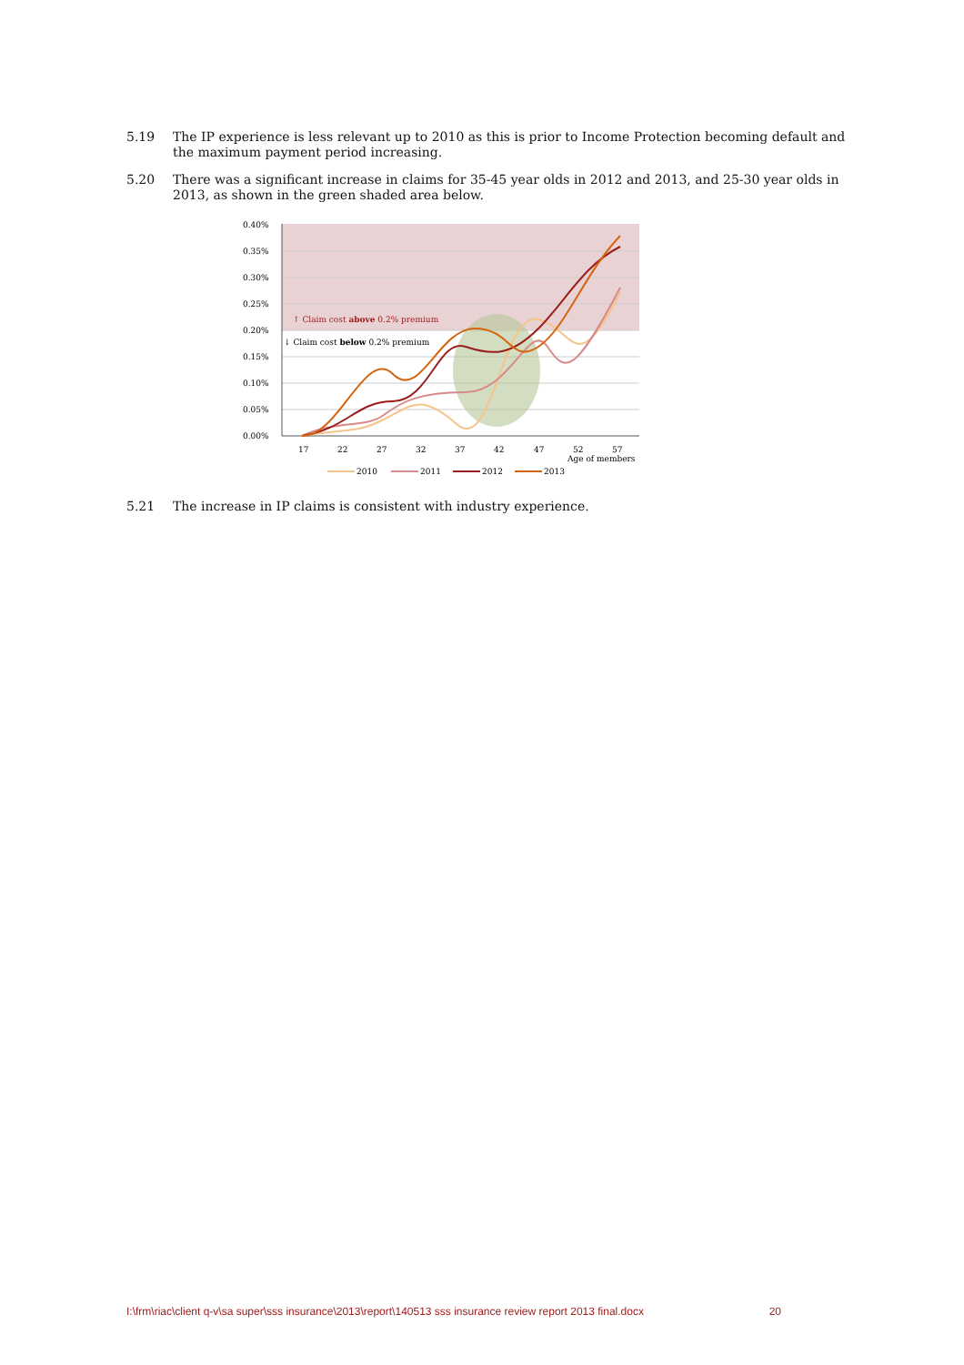5.19 The IP experience is less relevant up to 2010 as this is prior to Income Protection becoming default and the maximum payment period increasing.
5.20 There was a significant increase in claims for 35-45 year olds in 2012 and 2013, and 25-30 year olds in 2013, as shown in the green shaded area below.
0.40%
0.35%
0.30%
0.25%
0.20%
0.15%
0.10%
0.05%
0.00%
↑ Claim cost above 0.2% premium
↓ Claim cost below 0.2% premium
17
22
27
32
37
42
47
52
57
Age of members
2010
2011
2012
2013
5.21 The increase in IP claims is consistent with industry experience.
I:\frm\riac\client q-v\sa super\sss insurance\2013\report\140513 sss insurance review report 2013 final.docx 20